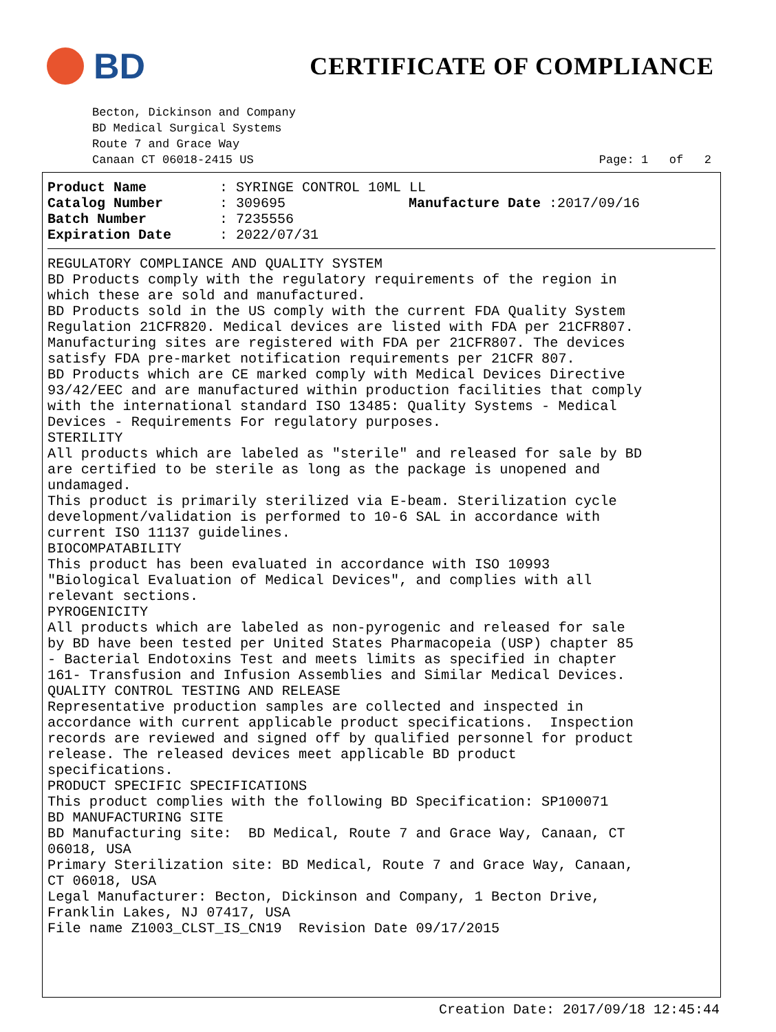BD
CERTIFICATE OF COMPLIANCE
Becton, Dickinson and Company
BD Medical Surgical Systems
Route 7 and Grace Way
Canaan CT 06018-2415 US Page: 1 of 2
Product Name: SYRINGE CONTROL 10ML LL
Catalog Number: 309695 Manufacture Date :2017/09/16
Batch Number: 7235556
Expiration Date: 2022/07/31
REGULATORY COMPLIANCE AND QUALITY SYSTEM BD Products comply with the regulatory requirements of the region in which these are sold and manufactured. BD Products sold in the US comply with the current FDA Quality System Regulation 21CFR820. Medical devices are listed with FDA per 21CFR807. Manufacturing sites are registered with FDA per 21CFR807. The devices satisfy FDA pre-market notification requirements per 21CFR 807. BD Products which are CE marked comply with Medical Devices Directive 93/42/EEC and are manufactured within production facilities that comply with the international standard ISO 13485: Quality Systems - Medical Devices - Requirements For regulatory purposes. STERILITY All products which are labeled as "sterile" and released for sale by BD are certified to be sterile as long as the package is unopened and undamaged. This product is primarily sterilized via E-beam. Sterilization cycle development/validation is performed to 10-6 SAL in accordance with current ISO 11137 guidelines. BIOCOMPATABILITY This product has been evaluated in accordance with ISO 10993 "Biological Evaluation of Medical Devices", and complies with all relevant sections. PYROGENICITY All products which are labeled as non-pyrogenic and released for sale by BD have been tested per United States Pharmacopeia (USP) chapter 85 - Bacterial Endotoxins Test and meets limits as specified in chapter 161- Transfusion and Infusion Assemblies and Similar Medical Devices. QUALITY CONTROL TESTING AND RELEASE Representative production samples are collected and inspected in accordance with current applicable product specifications. Inspection records are reviewed and signed off by qualified personnel for product release. The released devices meet applicable BD product specifications. PRODUCT SPECIFIC SPECIFICATIONS This product complies with the following BD Specification: SP100071 BD MANUFACTURING SITE BD Manufacturing site: BD Medical, Route 7 and Grace Way, Canaan, CT 06018, USA Primary Sterilization site: BD Medical, Route 7 and Grace Way, Canaan, CT 06018, USA Legal Manufacturer: Becton, Dickinson and Company, 1 Becton Drive, Franklin Lakes, NJ 07417, USA File name Z1003_CLST_IS_CN19 Revision Date 09/17/2015
Creation Date: 2017/09/18 12:45:44